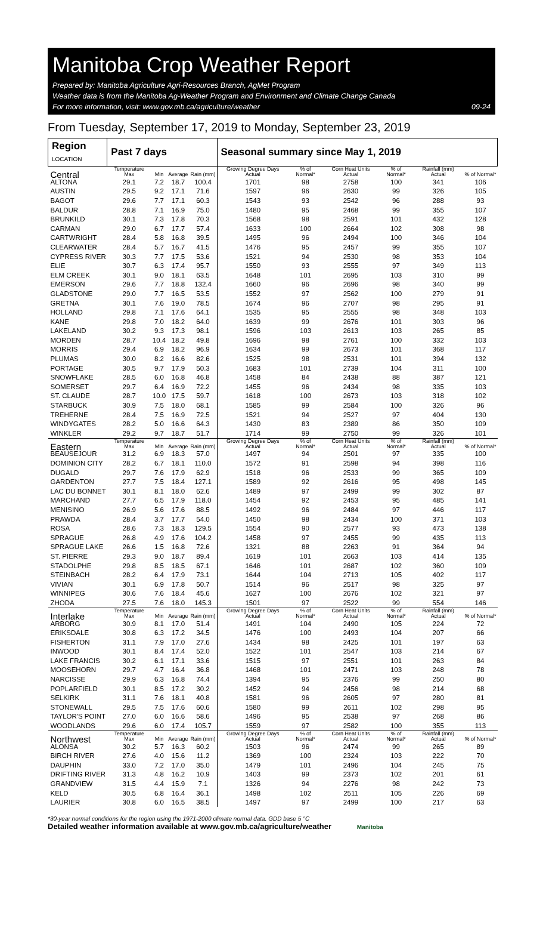Manitoba Crop Weather Report
Prepared by: Manitoba Agriculture Agri-Resources Branch, AgMet Program
Weather data is from the Manitoba Ag-Weather Program and Environment and Climate Change Canada
For more information, visit: www.gov.mb.ca/agriculture/weather
09-24
From Tuesday, September 17, 2019 to Monday, September 23, 2019
| Region LOCATION | Past 7 days | | | | Seasonal summary since May 1, 2019 | | | | | |
| --- | --- | --- | --- | --- | --- | --- | --- | --- | --- | --- |
| Central | Temperature Max | Min | Average | Rain (mm) | Growing Degree Days Actual | % of Normal* | Corn Heat Units Actual | % of Normal* | Rainfall (mm) Actual | % of Normal* |
| ALTONA | 29.1 | 7.2 | 18.7 | 100.4 | 1701 | 98 | 2758 | 100 | 341 | 106 |
| AUSTIN | 29.5 | 9.2 | 17.1 | 71.6 | 1597 | 96 | 2630 | 99 | 326 | 105 |
| BAGOT | 29.6 | 7.7 | 17.1 | 60.3 | 1543 | 93 | 2542 | 96 | 288 | 93 |
| BALDUR | 28.8 | 7.1 | 16.9 | 75.0 | 1480 | 95 | 2468 | 99 | 355 | 107 |
| BRUNKILD | 30.1 | 7.3 | 17.8 | 70.3 | 1568 | 98 | 2591 | 101 | 432 | 128 |
| CARMAN | 29.0 | 6.7 | 17.7 | 57.4 | 1633 | 100 | 2664 | 102 | 308 | 98 |
| CARTWRIGHT | 28.4 | 5.8 | 16.8 | 39.5 | 1495 | 96 | 2494 | 100 | 346 | 104 |
| CLEARWATER | 28.4 | 5.7 | 16.7 | 41.5 | 1476 | 95 | 2457 | 99 | 355 | 107 |
| CYPRESS RIVER | 30.3 | 7.7 | 17.5 | 53.6 | 1521 | 94 | 2530 | 98 | 353 | 104 |
| ELIE | 30.7 | 6.3 | 17.4 | 95.7 | 1550 | 93 | 2555 | 97 | 349 | 113 |
| ELM CREEK | 30.1 | 9.0 | 18.1 | 63.5 | 1648 | 101 | 2695 | 103 | 310 | 99 |
| EMERSON | 29.6 | 7.7 | 18.8 | 132.4 | 1660 | 96 | 2696 | 98 | 340 | 99 |
| GLADSTONE | 29.0 | 7.7 | 16.5 | 53.5 | 1552 | 97 | 2562 | 100 | 279 | 91 |
| GRETNA | 30.1 | 7.6 | 19.0 | 78.5 | 1674 | 96 | 2707 | 98 | 295 | 91 |
| HOLLAND | 29.8 | 7.1 | 17.6 | 64.1 | 1535 | 95 | 2555 | 98 | 348 | 103 |
| KANE | 29.8 | 7.0 | 18.2 | 64.0 | 1639 | 99 | 2676 | 101 | 303 | 96 |
| LAKELAND | 30.2 | 9.3 | 17.3 | 98.1 | 1596 | 103 | 2613 | 103 | 265 | 85 |
| MORDEN | 28.7 | 10.4 | 18.2 | 49.8 | 1696 | 98 | 2761 | 100 | 332 | 103 |
| MORRIS | 29.4 | 6.9 | 18.2 | 96.9 | 1634 | 99 | 2673 | 101 | 368 | 117 |
| PLUMAS | 30.0 | 8.2 | 16.6 | 82.6 | 1525 | 98 | 2531 | 101 | 394 | 132 |
| PORTAGE | 30.5 | 9.7 | 17.9 | 50.3 | 1683 | 101 | 2739 | 104 | 311 | 100 |
| SNOWFLAKE | 28.5 | 6.0 | 16.8 | 46.8 | 1458 | 84 | 2438 | 88 | 387 | 121 |
| SOMERSET | 29.7 | 6.4 | 16.9 | 72.2 | 1455 | 96 | 2434 | 98 | 335 | 103 |
| ST. CLAUDE | 28.7 | 10.0 | 17.5 | 59.7 | 1618 | 100 | 2673 | 103 | 318 | 102 |
| STARBUCK | 30.9 | 7.5 | 18.0 | 68.1 | 1585 | 99 | 2584 | 100 | 326 | 96 |
| TREHERNE | 28.4 | 7.5 | 16.9 | 72.5 | 1521 | 94 | 2527 | 97 | 404 | 130 |
| WINDYGATES | 28.2 | 5.0 | 16.6 | 64.3 | 1430 | 83 | 2389 | 86 | 350 | 109 |
| WINKLER | 29.2 | 9.7 | 18.7 | 51.7 | 1714 | 99 | 2750 | 99 | 326 | 101 |
| Eastern | Temperature Max | Min | Average | Rain (mm) | Growing Degree Days Actual | % of Normal* | Corn Heat Units Actual | % of Normal* | Rainfall (mm) Actual | % of Normal* |
| BEAUSEJOUR | 31.2 | 6.9 | 18.3 | 57.0 | 1497 | 94 | 2501 | 97 | 335 | 100 |
| DOMINION CITY | 28.2 | 6.7 | 18.1 | 110.0 | 1572 | 91 | 2598 | 94 | 398 | 116 |
| DUGALD | 29.7 | 7.6 | 17.9 | 62.9 | 1518 | 96 | 2533 | 99 | 365 | 109 |
| GARDENTON | 27.7 | 7.5 | 18.4 | 127.1 | 1589 | 92 | 2616 | 95 | 498 | 145 |
| LAC DU BONNET | 30.1 | 8.1 | 18.0 | 62.6 | 1489 | 97 | 2499 | 99 | 302 | 87 |
| MARCHAND | 27.7 | 6.5 | 17.9 | 118.0 | 1454 | 92 | 2453 | 95 | 485 | 141 |
| MENISINO | 26.9 | 5.6 | 17.6 | 88.5 | 1492 | 96 | 2484 | 97 | 446 | 117 |
| PRAWDA | 28.4 | 3.7 | 17.7 | 54.0 | 1450 | 98 | 2434 | 100 | 371 | 103 |
| ROSA | 28.6 | 7.3 | 18.3 | 129.5 | 1554 | 90 | 2577 | 93 | 473 | 138 |
| SPRAGUE | 26.8 | 4.9 | 17.6 | 104.2 | 1458 | 97 | 2455 | 99 | 435 | 113 |
| SPRAGUE LAKE | 26.6 | 1.5 | 16.8 | 72.6 | 1321 | 88 | 2263 | 91 | 364 | 94 |
| ST. PIERRE | 29.3 | 9.0 | 18.7 | 89.4 | 1619 | 101 | 2663 | 103 | 414 | 135 |
| STADOLPHE | 29.8 | 8.5 | 18.5 | 67.1 | 1646 | 101 | 2687 | 102 | 360 | 109 |
| STEINBACH | 28.2 | 6.4 | 17.9 | 73.1 | 1644 | 104 | 2713 | 105 | 402 | 117 |
| VIVIAN | 30.1 | 6.9 | 17.8 | 50.7 | 1514 | 96 | 2517 | 98 | 325 | 97 |
| WINNIPEG | 30.6 | 7.6 | 18.4 | 45.6 | 1627 | 100 | 2676 | 102 | 321 | 97 |
| ZHODA | 27.5 | 7.6 | 18.0 | 145.3 | 1501 | 97 | 2522 | 99 | 554 | 146 |
| Interlake | Temperature Max | Min | Average | Rain (mm) | Growing Degree Days Actual | % of Normal* | Corn Heat Units Actual | % of Normal* | Rainfall (mm) Actual | % of Normal* |
| ARBORG | 30.9 | 8.1 | 17.0 | 51.4 | 1491 | 104 | 2490 | 105 | 224 | 72 |
| ERIKSDALE | 30.8 | 6.3 | 17.2 | 34.5 | 1476 | 100 | 2493 | 104 | 207 | 66 |
| FISHERTON | 31.1 | 7.9 | 17.0 | 27.6 | 1434 | 98 | 2425 | 101 | 197 | 63 |
| INWOOD | 30.1 | 8.4 | 17.4 | 52.0 | 1522 | 101 | 2547 | 103 | 214 | 67 |
| LAKE FRANCIS | 30.2 | 6.1 | 17.1 | 33.6 | 1515 | 97 | 2551 | 101 | 263 | 84 |
| MOOSEHORN | 29.7 | 4.7 | 16.4 | 36.8 | 1468 | 101 | 2471 | 103 | 248 | 78 |
| NARCISSE | 29.9 | 6.3 | 16.8 | 74.4 | 1394 | 95 | 2376 | 99 | 250 | 80 |
| POPLARFIELD | 30.1 | 8.5 | 17.2 | 30.2 | 1452 | 94 | 2456 | 98 | 214 | 68 |
| SELKIRK | 31.1 | 7.6 | 18.1 | 40.8 | 1581 | 96 | 2605 | 97 | 280 | 81 |
| STONEWALL | 29.5 | 7.5 | 17.6 | 60.6 | 1580 | 99 | 2611 | 102 | 298 | 95 |
| TAYLOR'S POINT | 27.0 | 6.0 | 16.6 | 58.6 | 1496 | 95 | 2538 | 97 | 268 | 86 |
| WOODLANDS | 29.6 | 6.0 | 17.4 | 105.7 | 1559 | 97 | 2582 | 100 | 355 | 113 |
| Northwest | Temperature Max | Min | Average | Rain (mm) | Growing Degree Days Actual | % of Normal* | Corn Heat Units Actual | % of Normal* | Rainfall (mm) Actual | % of Normal* |
| ALONSA | 30.2 | 5.7 | 16.3 | 60.2 | 1503 | 96 | 2474 | 99 | 265 | 89 |
| BIRCH RIVER | 27.6 | 4.0 | 15.6 | 11.2 | 1369 | 100 | 2324 | 103 | 222 | 70 |
| DAUPHIN | 33.0 | 7.2 | 17.0 | 35.0 | 1479 | 101 | 2496 | 104 | 245 | 75 |
| DRIFTING RIVER | 31.3 | 4.8 | 16.2 | 10.9 | 1403 | 99 | 2373 | 102 | 201 | 61 |
| GRANDVIEW | 31.5 | 4.4 | 15.9 | 7.1 | 1326 | 94 | 2276 | 98 | 242 | 73 |
| KELD | 30.5 | 6.8 | 16.4 | 36.1 | 1498 | 102 | 2511 | 105 | 226 | 69 |
| LAURIER | 30.8 | 6.0 | 16.5 | 38.5 | 1497 | 97 | 2499 | 100 | 217 | 63 |
*30-year normal conditions for the region using the 1971-2000 climate normal data. GDD base 5 °C
Detailed weather information available at www.gov.mb.ca/agriculture/weather Manitoba